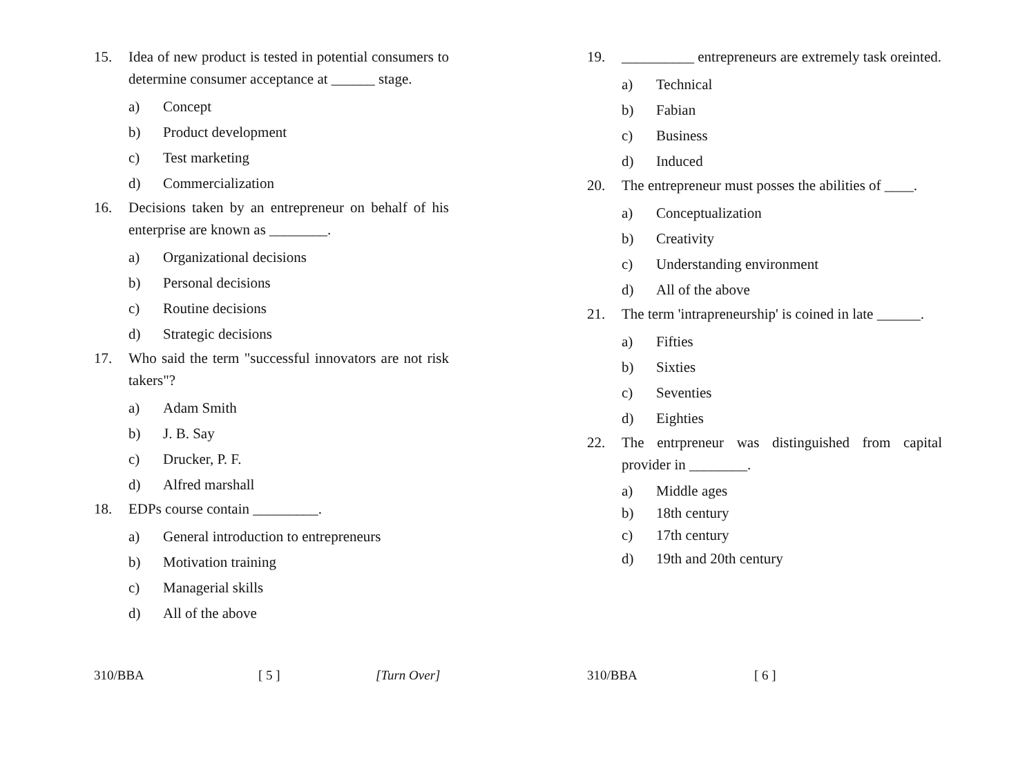15. Idea of new product is tested in potential consumers to determine consumer acceptance at ______ stage.
a) Concept
b) Product development
c) Test marketing
d) Commercialization
16. Decisions taken by an entrepreneur on behalf of his enterprise are known as ________.
a) Organizational decisions
b) Personal decisions
c) Routine decisions
d) Strategic decisions
17. Who said the term "successful innovators are not risk takers"?
a) Adam Smith
b) J. B. Say
c) Drucker, P. F.
d) Alfred marshall
18. EDPs course contain _________.
a) General introduction to entrepreneurs
b) Motivation training
c) Managerial skills
d) All of the above
310/BBA [ 5 ] [Turn Over]
19. __________ entrepreneurs are extremely task oreinted.
a) Technical
b) Fabian
c) Business
d) Induced
20. The entrepreneur must posses the abilities of ____.
a) Conceptualization
b) Creativity
c) Understanding environment
d) All of the above
21. The term 'intrapreneurship' is coined in late ______.
a) Fifties
b) Sixties
c) Seventies
d) Eighties
22. The entrpreneur was distinguished from capital provider in ________.
a) Middle ages
b) 18th century
c) 17th century
d) 19th and 20th century
310/BBA [ 6 ]